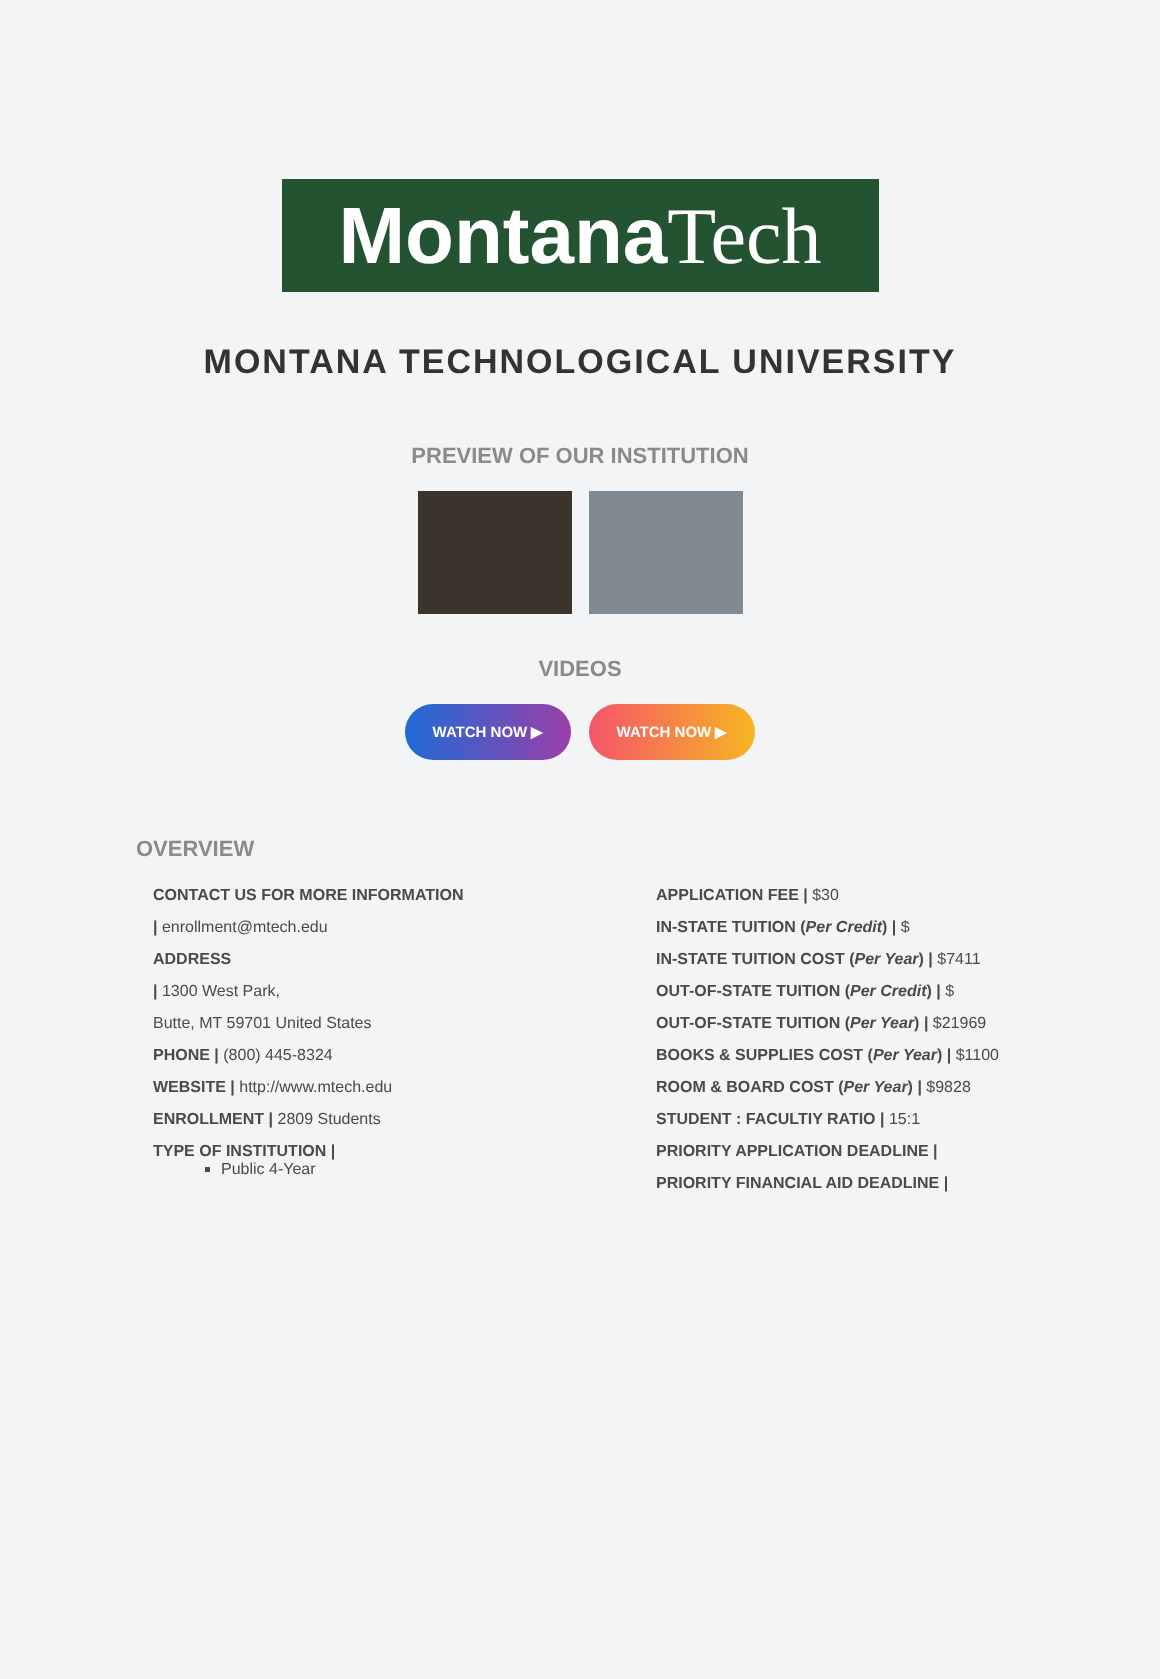Montana Tech
MONTANA TECHNOLOGICAL UNIVERSITY
PREVIEW OF OUR INSTITUTION
VIDEOS
WATCH NOW ▶ WATCH NOW ▶
OVERVIEW
CONTACT US FOR MORE INFORMATION
| enrollment@mtech.edu
ADDRESS
| 1300 West Park,
Butte, MT 59701 United States
PHONE | (800) 445-8324
WEBSITE | http://www.mtech.edu
ENROLLMENT | 2809 Students
TYPE OF INSTITUTION |
Public 4-Year
APPLICATION FEE | $30
IN-STATE TUITION (Per Credit) | $
IN-STATE TUITION COST (Per Year) | $7411
OUT-OF-STATE TUITION (Per Credit) | $
OUT-OF-STATE TUITION (Per Year) | $21969
BOOKS & SUPPLIES COST (Per Year) | $1100
ROOM & BOARD COST (Per Year) | $9828
STUDENT : FACULTIY RATIO | 15:1
PRIORITY APPLICATION DEADLINE |
PRIORITY FINANCIAL AID DEADLINE |